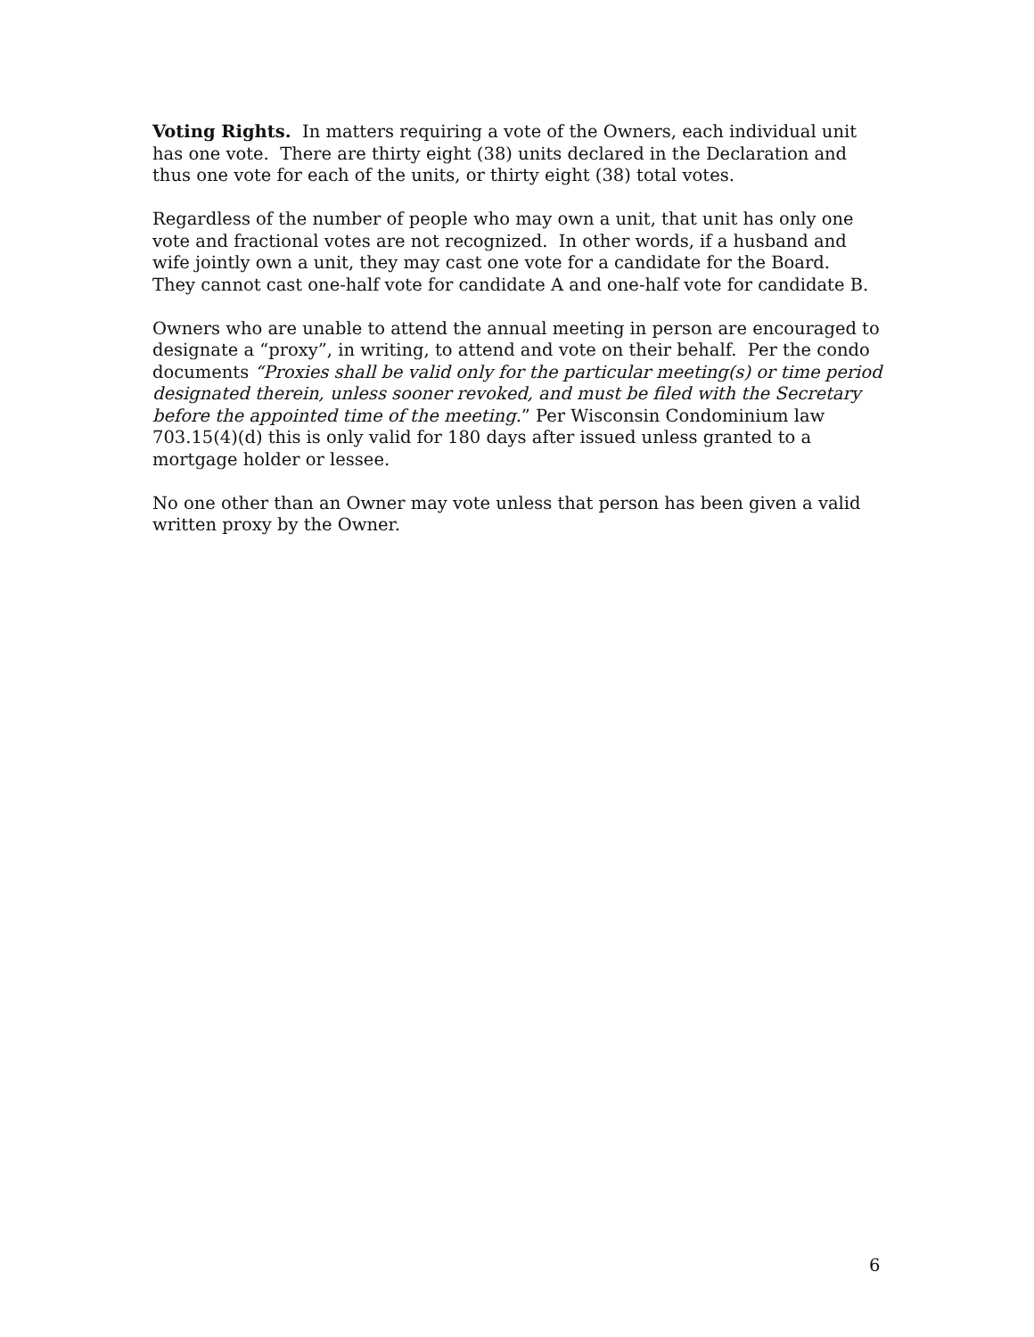Voting Rights. In matters requiring a vote of the Owners, each individual unit has one vote. There are thirty eight (38) units declared in the Declaration and thus one vote for each of the units, or thirty eight (38) total votes.
Regardless of the number of people who may own a unit, that unit has only one vote and fractional votes are not recognized. In other words, if a husband and wife jointly own a unit, they may cast one vote for a candidate for the Board. They cannot cast one-half vote for candidate A and one-half vote for candidate B.
Owners who are unable to attend the annual meeting in person are encouraged to designate a “proxy”, in writing, to attend and vote on their behalf. Per the condo documents “Proxies shall be valid only for the particular meeting(s) or time period designated therein, unless sooner revoked, and must be filed with the Secretary before the appointed time of the meeting.” Per Wisconsin Condominium law 703.15(4)(d) this is only valid for 180 days after issued unless granted to a mortgage holder or lessee.
No one other than an Owner may vote unless that person has been given a valid written proxy by the Owner.
6